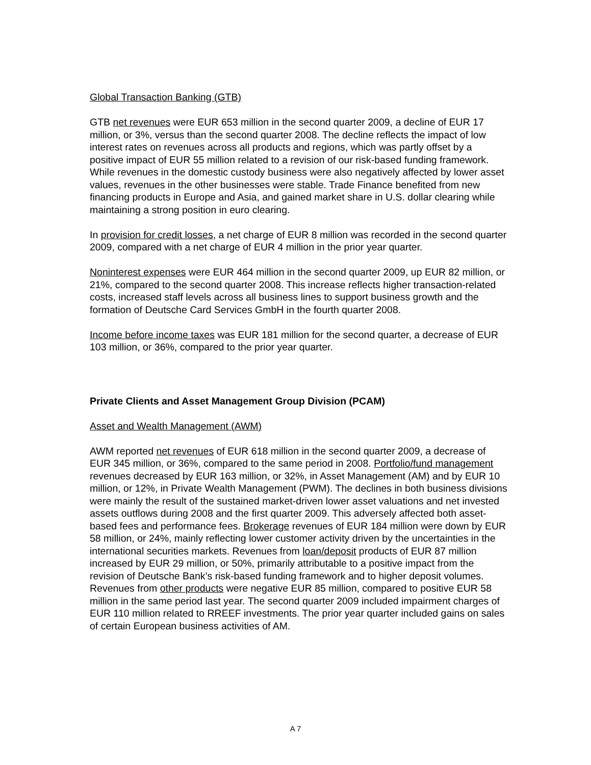Global Transaction Banking (GTB)
GTB net revenues were EUR 653 million in the second quarter 2009, a decline of EUR 17 million, or 3%, versus than the second quarter 2008. The decline reflects the impact of low interest rates on revenues across all products and regions, which was partly offset by a positive impact of EUR 55 million related to a revision of our risk-based funding framework. While revenues in the domestic custody business were also negatively affected by lower asset values, revenues in the other businesses were stable. Trade Finance benefited from new financing products in Europe and Asia, and gained market share in U.S. dollar clearing while maintaining a strong position in euro clearing.
In provision for credit losses, a net charge of EUR 8 million was recorded in the second quarter 2009, compared with a net charge of EUR 4 million in the prior year quarter.
Noninterest expenses were EUR 464 million in the second quarter 2009, up EUR 82 million, or 21%, compared to the second quarter 2008. This increase reflects higher transaction-related costs, increased staff levels across all business lines to support business growth and the formation of Deutsche Card Services GmbH in the fourth quarter 2008.
Income before income taxes was EUR 181 million for the second quarter, a decrease of EUR 103 million, or 36%, compared to the prior year quarter.
Private Clients and Asset Management Group Division (PCAM)
Asset and Wealth Management (AWM)
AWM reported net revenues of EUR 618 million in the second quarter 2009, a decrease of EUR 345 million, or 36%, compared to the same period in 2008. Portfolio/fund management revenues decreased by EUR 163 million, or 32%, in Asset Management (AM) and by EUR 10 million, or 12%, in Private Wealth Management (PWM). The declines in both business divisions were mainly the result of the sustained market-driven lower asset valuations and net invested assets outflows during 2008 and the first quarter 2009. This adversely affected both asset-based fees and performance fees. Brokerage revenues of EUR 184 million were down by EUR 58 million, or 24%, mainly reflecting lower customer activity driven by the uncertainties in the international securities markets. Revenues from loan/deposit products of EUR 87 million increased by EUR 29 million, or 50%, primarily attributable to a positive impact from the revision of Deutsche Bank’s risk-based funding framework and to higher deposit volumes. Revenues from other products were negative EUR 85 million, compared to positive EUR 58 million in the same period last year. The second quarter 2009 included impairment charges of EUR 110 million related to RREEF investments. The prior year quarter included gains on sales of certain European business activities of AM.
A 7